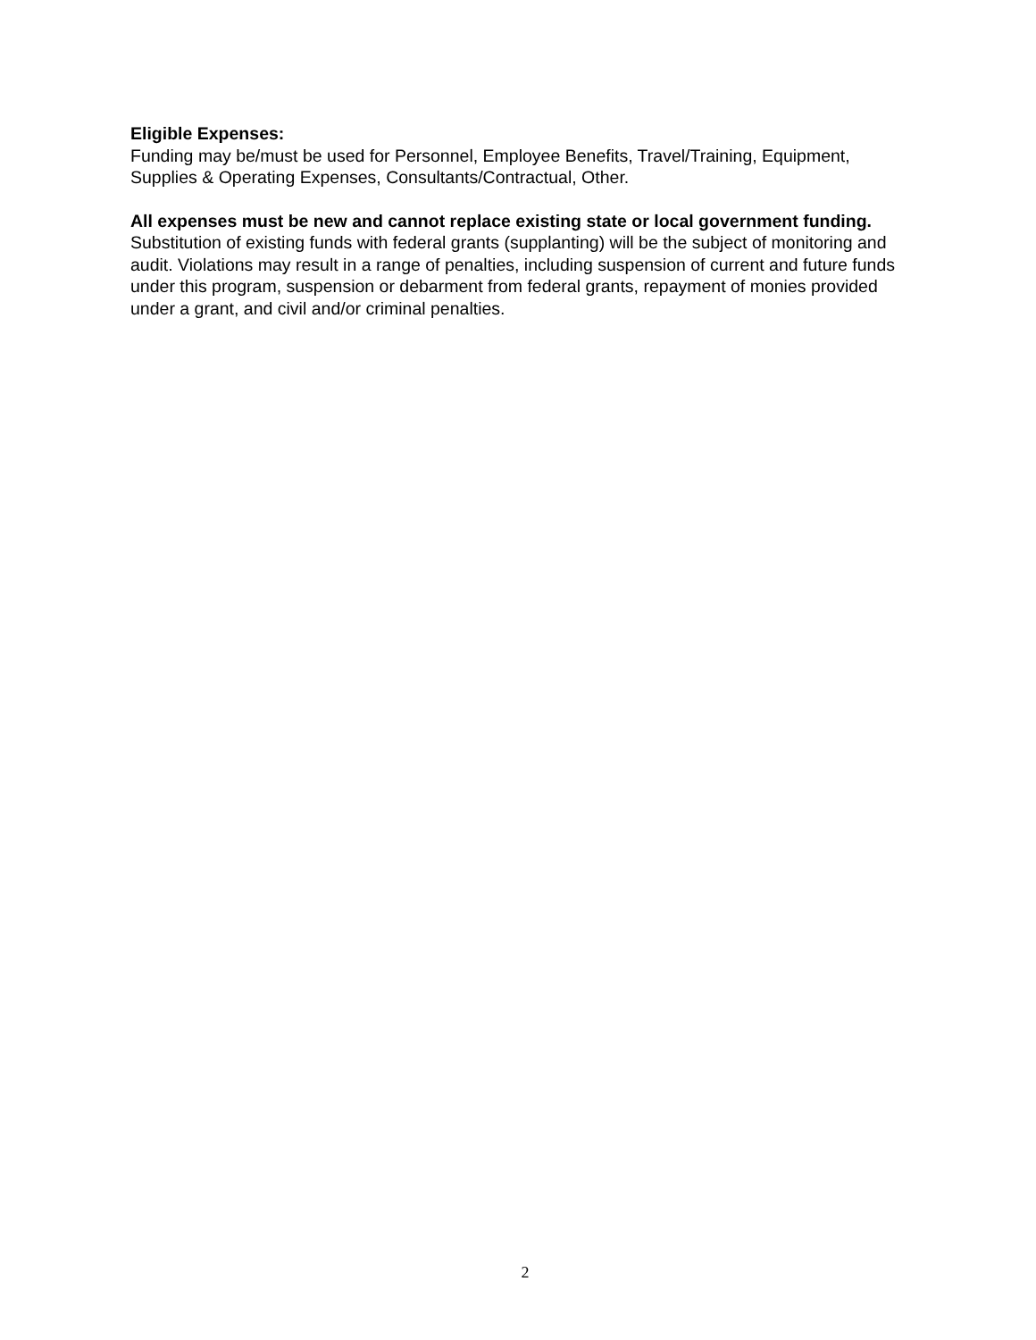Eligible Expenses:
Funding may be/must be used for Personnel, Employee Benefits, Travel/Training, Equipment, Supplies & Operating Expenses, Consultants/Contractual, Other.
All expenses must be new and cannot replace existing state or local government funding. Substitution of existing funds with federal grants (supplanting) will be the subject of monitoring and audit. Violations may result in a range of penalties, including suspension of current and future funds under this program, suspension or debarment from federal grants, repayment of monies provided under a grant, and civil and/or criminal penalties.
2